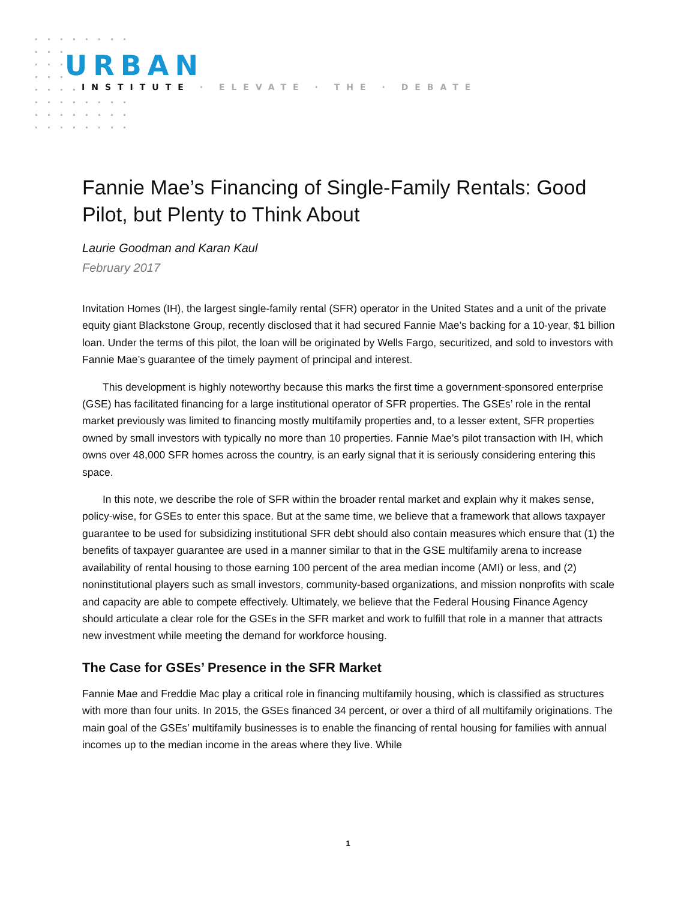URBAN
INSTITUTE · ELEVATE · THE · DEBATE
Fannie Mae’s Financing of Single-Family Rentals: Good Pilot, but Plenty to Think About
Laurie Goodman and Karan Kaul
February 2017
Invitation Homes (IH), the largest single-family rental (SFR) operator in the United States and a unit of the private equity giant Blackstone Group, recently disclosed that it had secured Fannie Mae’s backing for a 10-year, $1 billion loan. Under the terms of this pilot, the loan will be originated by Wells Fargo, securitized, and sold to investors with Fannie Mae’s guarantee of the timely payment of principal and interest.
This development is highly noteworthy because this marks the first time a government-sponsored enterprise (GSE) has facilitated financing for a large institutional operator of SFR properties. The GSEs’ role in the rental market previously was limited to financing mostly multifamily properties and, to a lesser extent, SFR properties owned by small investors with typically no more than 10 properties. Fannie Mae’s pilot transaction with IH, which owns over 48,000 SFR homes across the country, is an early signal that it is seriously considering entering this space.
In this note, we describe the role of SFR within the broader rental market and explain why it makes sense, policy-wise, for GSEs to enter this space. But at the same time, we believe that a framework that allows taxpayer guarantee to be used for subsidizing institutional SFR debt should also contain measures which ensure that (1) the benefits of taxpayer guarantee are used in a manner similar to that in the GSE multifamily arena to increase availability of rental housing to those earning 100 percent of the area median income (AMI) or less, and (2) noninstitutional players such as small investors, community-based organizations, and mission nonprofits with scale and capacity are able to compete effectively. Ultimately, we believe that the Federal Housing Finance Agency should articulate a clear role for the GSEs in the SFR market and work to fulfill that role in a manner that attracts new investment while meeting the demand for workforce housing.
The Case for GSEs’ Presence in the SFR Market
Fannie Mae and Freddie Mac play a critical role in financing multifamily housing, which is classified as structures with more than four units. In 2015, the GSEs financed 34 percent, or over a third of all multifamily originations. The main goal of the GSEs’ multifamily businesses is to enable the financing of rental housing for families with annual incomes up to the median income in the areas where they live. While
1